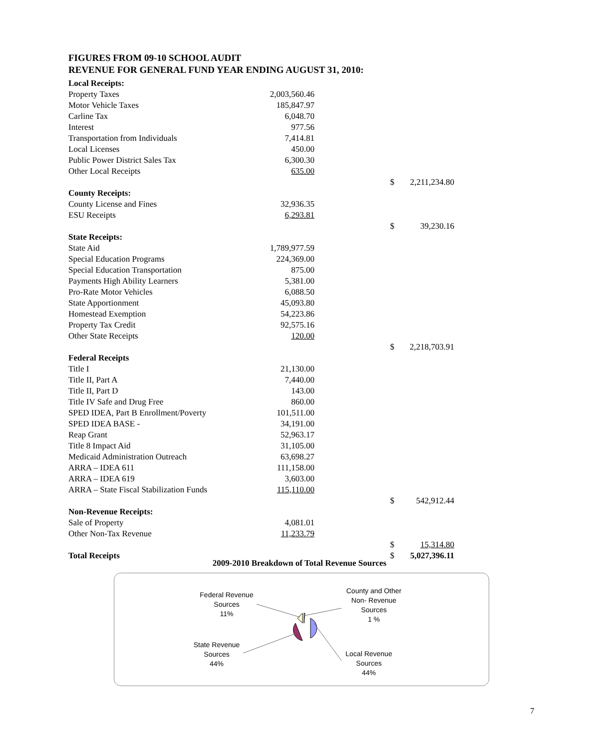FIGURES FROM 09-10 SCHOOL AUDIT
REVENUE FOR GENERAL FUND YEAR ENDING AUGUST 31, 2010:
| Local Receipts: | | | |
| Property Taxes | 2,003,560.46 | | |
| Motor Vehicle Taxes | 185,847.97 | | |
| Carline Tax | 6,048.70 | | |
| Interest | 977.56 | | |
| Transportation from Individuals | 7,414.81 | | |
| Local Licenses | 450.00 | | |
| Public Power District Sales Tax | 6,300.30 | | |
| Other Local Receipts | 635.00 | | |
| | | $ | 2,211,234.80 |
| County Receipts: | | | |
| County License and Fines | 32,936.35 | | |
| ESU Receipts | 6,293.81 | | |
| | | $ | 39,230.16 |
| State Receipts: | | | |
| State Aid | 1,789,977.59 | | |
| Special Education Programs | 224,369.00 | | |
| Special Education Transportation | 875.00 | | |
| Payments High Ability Learners | 5,381.00 | | |
| Pro-Rate Motor Vehicles | 6,088.50 | | |
| State Apportionment | 45,093.80 | | |
| Homestead Exemption | 54,223.86 | | |
| Property Tax Credit | 92,575.16 | | |
| Other State Receipts | 120.00 | | |
| | | $ | 2,218,703.91 |
| Federal Receipts | | | |
| Title I | 21,130.00 | | |
| Title II, Part A | 7,440.00 | | |
| Title II, Part D | 143.00 | | |
| Title IV Safe and Drug Free | 860.00 | | |
| SPED IDEA, Part B Enrollment/Poverty | 101,511.00 | | |
| SPED IDEA BASE - | 34,191.00 | | |
| Reap Grant | 52,963.17 | | |
| Title 8 Impact Aid | 31,105.00 | | |
| Medicaid Administration Outreach | 63,698.27 | | |
| ARRA – IDEA 611 | 111,158.00 | | |
| ARRA – IDEA 619 | 3,603.00 | | |
| ARRA – State Fiscal Stabilization Funds | 115,110.00 | | |
| | | $ | 542,912.44 |
| Non-Revenue Receipts: | | | |
| Sale of Property | 4,081.01 | | |
| Other Non-Tax Revenue | 11,233.79 | | |
| | | $ | 15,314.80 |
| Total Receipts | | $ | 5,027,396.11 |
2009-2010 Breakdown of Total Revenue Sources
Federal Revenue
Sources
11%
County and Other
Non- Revenue
Sources
1 %
State Revenue
Sources
44%
Local Revenue
Sources
44%
7